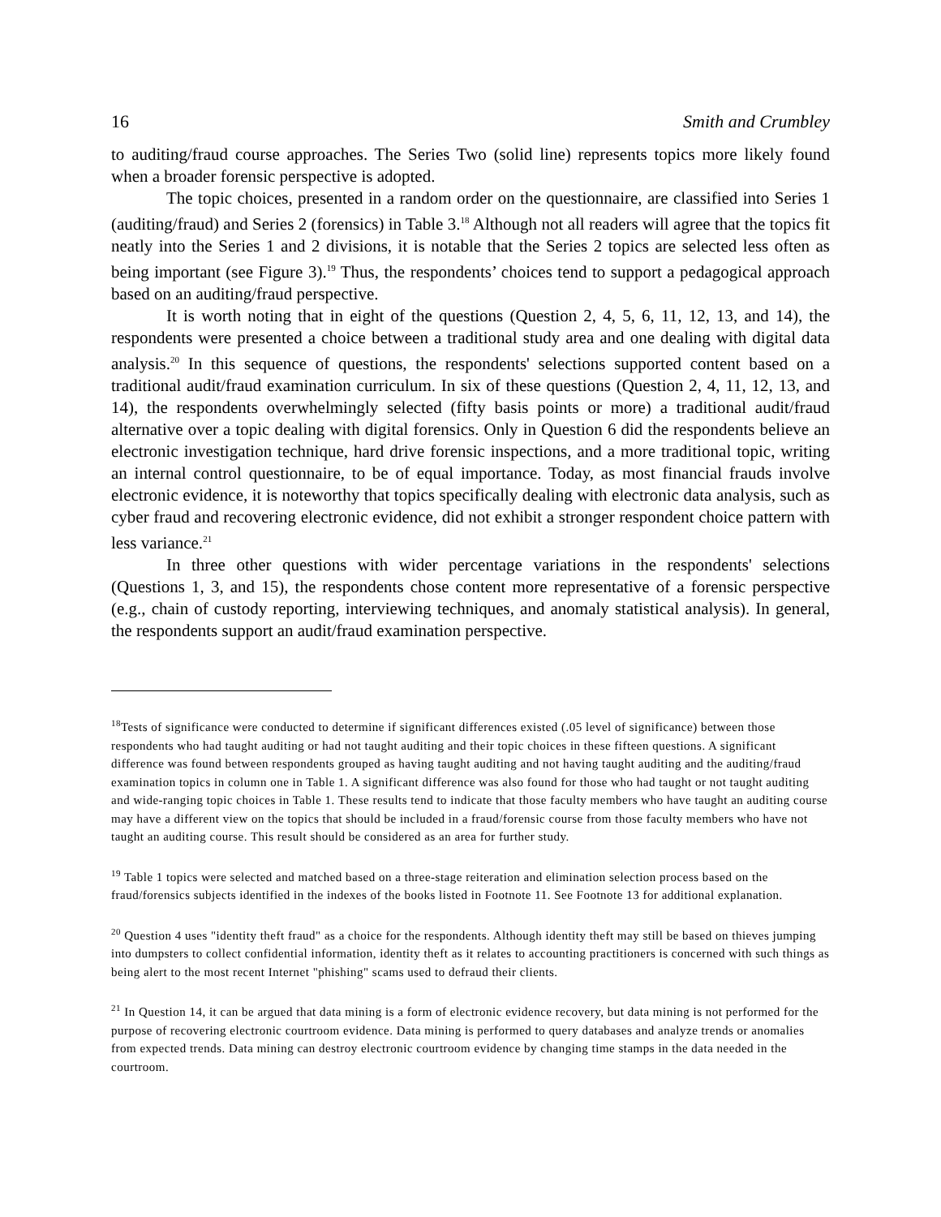16 Smith and Crumbley
to auditing/fraud course approaches. The Series Two (solid line) represents topics more likely found when a broader forensic perspective is adopted.
The topic choices, presented in a random order on the questionnaire, are classified into Series 1 (auditing/fraud) and Series 2 (forensics) in Table 3.<sup>18</sup> Although not all readers will agree that the topics fit neatly into the Series 1 and 2 divisions, it is notable that the Series 2 topics are selected less often as being important (see Figure 3).<sup>19</sup> Thus, the respondents’ choices tend to support a pedagogical approach based on an auditing/fraud perspective.
It is worth noting that in eight of the questions (Question 2, 4, 5, 6, 11, 12, 13, and 14), the respondents were presented a choice between a traditional study area and one dealing with digital data analysis.<sup>20</sup> In this sequence of questions, the respondents' selections supported content based on a traditional audit/fraud examination curriculum. In six of these questions (Question 2, 4, 11, 12, 13, and 14), the respondents overwhelmingly selected (fifty basis points or more) a traditional audit/fraud alternative over a topic dealing with digital forensics. Only in Question 6 did the respondents believe an electronic investigation technique, hard drive forensic inspections, and a more traditional topic, writing an internal control questionnaire, to be of equal importance. Today, as most financial frauds involve electronic evidence, it is noteworthy that topics specifically dealing with electronic data analysis, such as cyber fraud and recovering electronic evidence, did not exhibit a stronger respondent choice pattern with less variance.<sup>21</sup>
In three other questions with wider percentage variations in the respondents' selections (Questions 1, 3, and 15), the respondents chose content more representative of a forensic perspective (e.g., chain of custody reporting, interviewing techniques, and anomaly statistical analysis). In general, the respondents support an audit/fraud examination perspective.
<sup>18</sup> Tests of significance were conducted to determine if significant differences existed (.05 level of significance) between those respondents who had taught auditing or had not taught auditing and their topic choices in these fifteen questions. A significant difference was found between respondents grouped as having taught auditing and not having taught auditing and the auditing/fraud examination topics in column one in Table 1. A significant difference was also found for those who had taught or not taught auditing and wide-ranging topic choices in Table 1. These results tend to indicate that those faculty members who have taught an auditing course may have a different view on the topics that should be included in a fraud/forensic course from those faculty members who have not taught an auditing course. This result should be considered as an area for further study.
<sup>19</sup> Table 1 topics were selected and matched based on a three-stage reiteration and elimination selection process based on the fraud/forensics subjects identified in the indexes of the books listed in Footnote 11. See Footnote 13 for additional explanation.
<sup>20</sup> Question 4 uses "identity theft fraud" as a choice for the respondents. Although identity theft may still be based on thieves jumping into dumpsters to collect confidential information, identity theft as it relates to accounting practitioners is concerned with such things as being alert to the most recent Internet "phishing" scams used to defraud their clients.
<sup>21</sup> In Question 14, it can be argued that data mining is a form of electronic evidence recovery, but data mining is not performed for the purpose of recovering electronic courtroom evidence. Data mining is performed to query databases and analyze trends or anomalies from expected trends. Data mining can destroy electronic courtroom evidence by changing time stamps in the data needed in the courtroom.